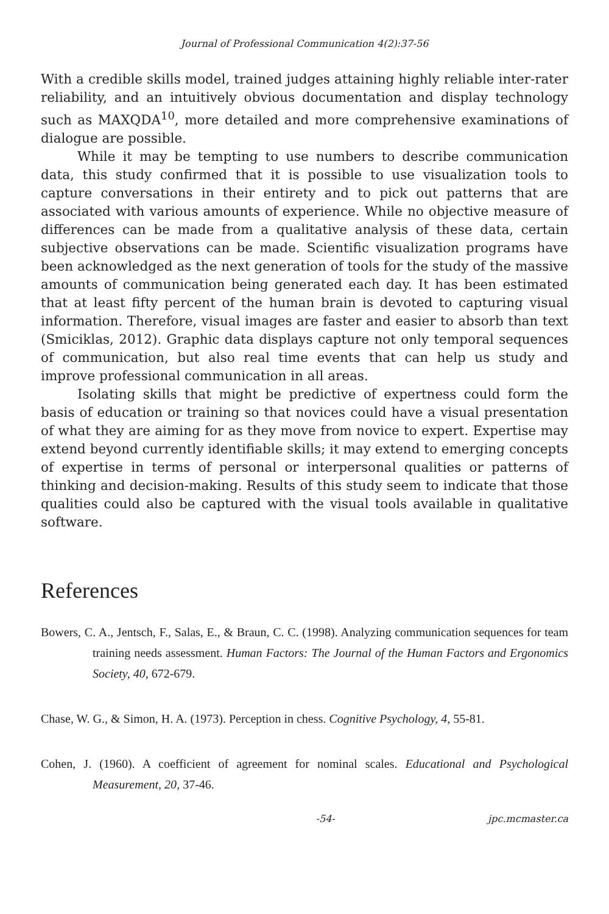Journal of Professional Communication 4(2):37-56
With a credible skills model, trained judges attaining highly reliable inter-rater reliability, and an intuitively obvious documentation and display technology such as MAXQDA<sup>10</sup>, more detailed and more comprehensive examinations of dialogue are possible.
While it may be tempting to use numbers to describe communication data, this study confirmed that it is possible to use visualization tools to capture conversations in their entirety and to pick out patterns that are associated with various amounts of experience. While no objective measure of differences can be made from a qualitative analysis of these data, certain subjective observations can be made. Scientific visualization programs have been acknowledged as the next generation of tools for the study of the massive amounts of communication being generated each day. It has been estimated that at least fifty percent of the human brain is devoted to capturing visual information. Therefore, visual images are faster and easier to absorb than text (Smiciklas, 2012). Graphic data displays capture not only temporal sequences of communication, but also real time events that can help us study and improve professional communication in all areas.
Isolating skills that might be predictive of expertness could form the basis of education or training so that novices could have a visual presentation of what they are aiming for as they move from novice to expert. Expertise may extend beyond currently identifiable skills; it may extend to emerging concepts of expertise in terms of personal or interpersonal qualities or patterns of thinking and decision-making. Results of this study seem to indicate that those qualities could also be captured with the visual tools available in qualitative software.
References
Bowers, C. A., Jentsch, F., Salas, E., & Braun, C. C. (1998). Analyzing communication sequences for team training needs assessment. Human Factors: The Journal of the Human Factors and Ergonomics Society, 40, 672-679.
Chase, W. G., & Simon, H. A. (1973). Perception in chess. Cognitive Psychology, 4, 55-81.
Cohen, J. (1960). A coefficient of agreement for nominal scales. Educational and Psychological Measurement, 20, 37-46.
-54- jpc.mcmaster.ca